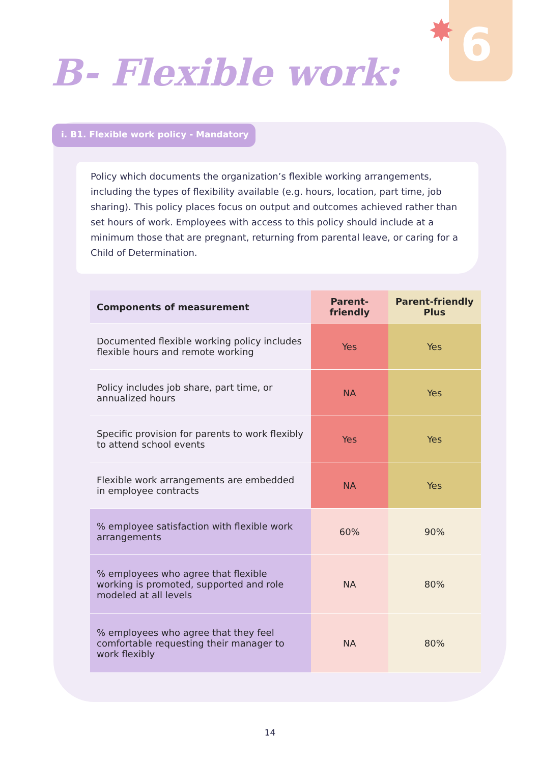✸ 6
B- Flexible work:
i. B1. Flexible work policy - Mandatory
Policy which documents the organization’s flexible working arrangements, including the types of flexibility available (e.g. hours, location, part time, job sharing). This policy places focus on output and outcomes achieved rather than set hours of work. Employees with access to this policy should include at a minimum those that are pregnant, returning from parental leave, or caring for a Child of Determination.
| Components of measurement | Parent-friendly | Parent-friendly Plus |
| --- | --- | --- |
| Documented flexible working policy includes flexible hours and remote working | Yes | Yes |
| Policy includes job share, part time, or annualized hours | NA | Yes |
| Specific provision for parents to work flexibly to attend school events | Yes | Yes |
| Flexible work arrangements are embedded in employee contracts | NA | Yes |
| % employee satisfaction with flexible work arrangements | 60% | 90% |
| % employees who agree that flexible working is promoted, supported and role modeled at all levels | NA | 80% |
| % employees who agree that they feel comfortable requesting their manager to work flexibly | NA | 80% |
14